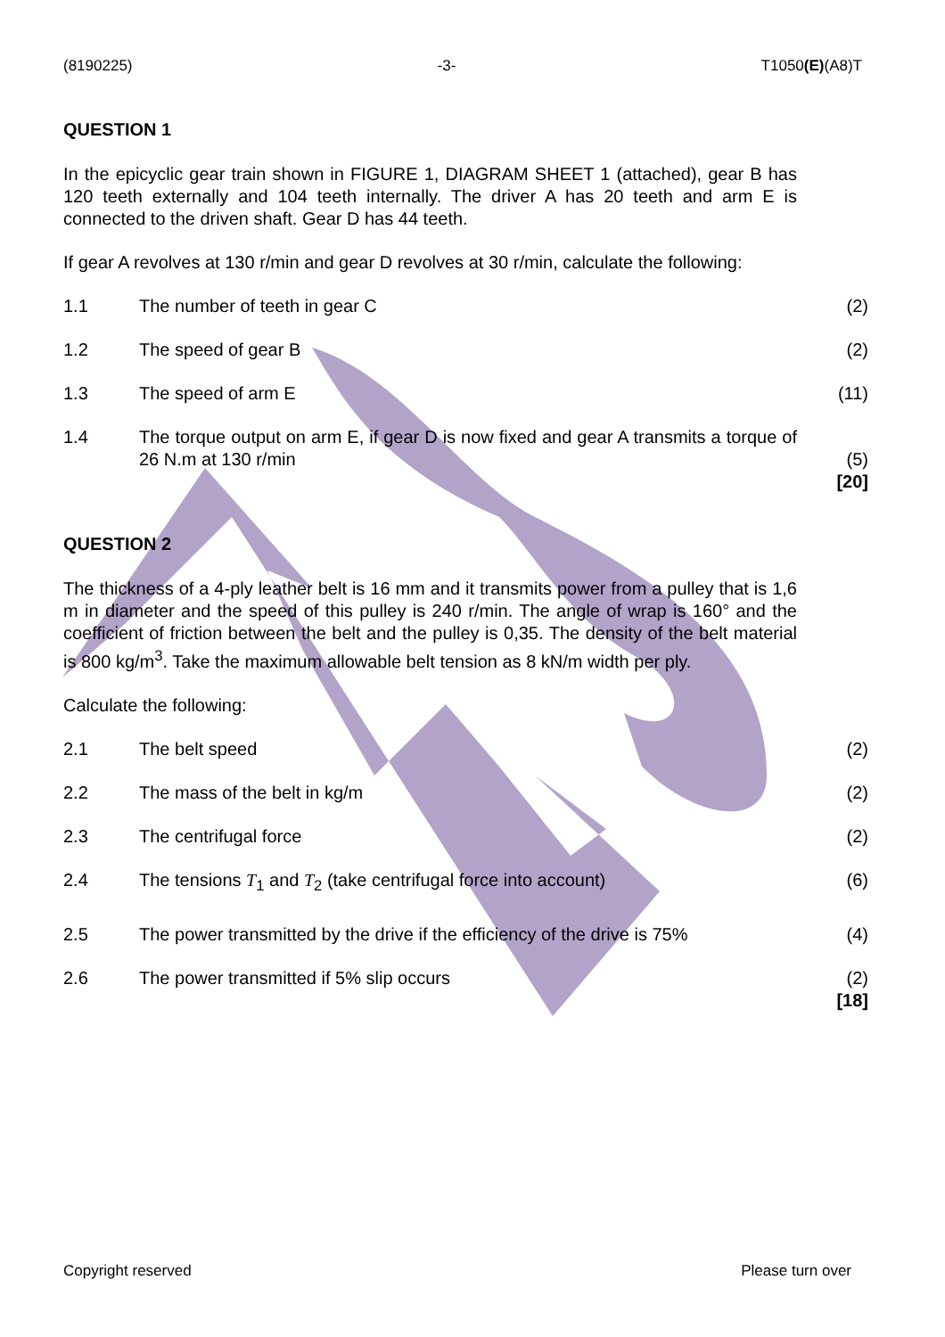(8190225) -3- T1050(E)(A8)T
QUESTION 1
In the epicyclic gear train shown in FIGURE 1, DIAGRAM SHEET 1 (attached), gear B has 120 teeth externally and 104 teeth internally. The driver A has 20 teeth and arm E is connected to the driven shaft. Gear D has 44 teeth.
If gear A revolves at 130 r/min and gear D revolves at 30 r/min, calculate the following:
1.1 The number of teeth in gear C (2)
1.2 The speed of gear B (2)
1.3 The speed of arm E (11)
1.4 The torque output on arm E, if gear D is now fixed and gear A transmits a torque of 26 N.m at 130 r/min
(5)
[20]
QUESTION 2
The thickness of a 4-ply leather belt is 16 mm and it transmits power from a pulley that is 1,6 m in diameter and the speed of this pulley is 240 r/min. The angle of wrap is 160° and the coefficient of friction between the belt and the pulley is 0,35. The density of the belt material is 800 kg/m<sup>3</sup>. Take the maximum allowable belt tension as 8 kN/m width per ply.
Calculate the following:
2.1 The belt speed (2)
2.2 The mass of the belt in kg/m (2)
2.3 The centrifugal force (2)
2.4 The tensions T<sub>1</sub> and T<sub>2</sub> (take centrifugal force into account) (6)
2.5 The power transmitted by the drive if the efficiency of the drive is 75% (4)
2.6 The power transmitted if 5% slip occurs (2)
[18]
Copyright reserved Please turn over